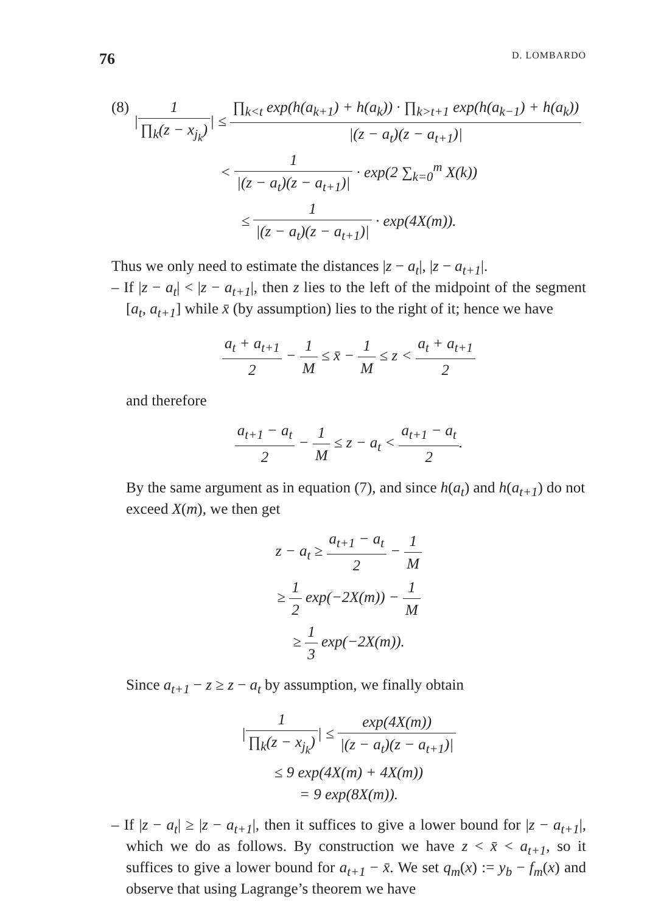76 D. LOMBARDO
(8) |1 ∏<sub>k</sub>(z − x<sub>j<sub>k</sub></sub>)| ≤ ∏<sub>k<t</sub> exp(h(a<sub>k+1</sub>) + h(a<sub>k</sub>)) · ∏<sub>k>t+1</sub> exp(h(a<sub>k−1</sub>) + h(a<sub>k</sub>)) |(z − a<sub>t</sub>)(z − a<sub>t+1</sub>)|
< 1 |(z − a<sub>t</sub>)(z − a<sub>t+1</sub>)| · exp(2 ∑<sub>k=0</sub><sup>m</sup> X(k))
≤ 1 |(z − a<sub>t</sub>)(z − a<sub>t+1</sub>)| · exp(4X(m)).
Thus we only need to estimate the distances |z − a<sub>t</sub>|, |z − a<sub>t+1</sub>|.
– If |z − a<sub>t</sub>| < |z − a<sub>t+1</sub>|, then z lies to the left of the midpoint of the segment [a<sub>t</sub>, a<sub>t+1</sub>] while x̄ (by assumption) lies to the right of it; hence we have
a<sub>t</sub> + a<sub>t+1</sub> 2 − 1 M ≤ x̄ − 1 M ≤ z < a<sub>t</sub> + a<sub>t+1</sub> 2
and therefore
a<sub>t+1</sub> − a<sub>t</sub> 2 − 1 M ≤ z − a<sub>t</sub> < a<sub>t+1</sub> − a<sub>t</sub> 2.
By the same argument as in equation (7), and since h(a<sub>t</sub>) and h(a<sub>t+1</sub>) do not exceed X(m), we then get
z − a<sub>t</sub> ≥ a<sub>t+1</sub> − a<sub>t</sub> 2 − 1 M
≥ 1 2 exp(−2X(m)) − 1 M
≥ 1 3 exp(−2X(m)).
Since a<sub>t+1</sub> − z ≥ z − a<sub>t</sub> by assumption, we finally obtain
|1 ∏<sub>k</sub>(z − x<sub>j<sub>k</sub></sub>)| ≤ exp(4X(m)) |(z − a<sub>t</sub>)(z − a<sub>t+1</sub>)|
≤ 9 exp(4X(m) + 4X(m))
= 9 exp(8X(m)).
– If |z − a<sub>t</sub>| ≥ |z − a<sub>t+1</sub>|, then it suffices to give a lower bound for |z − a<sub>t+1</sub>|, which we do as follows. By construction we have z < x̄ < a<sub>t+1</sub>, so it suffices to give a lower bound for a<sub>t+1</sub> − x̄. We set q<sub>m</sub>(x) := y<sub>b</sub> − f<sub>m</sub>(x) and observe that using Lagrange’s theorem we have